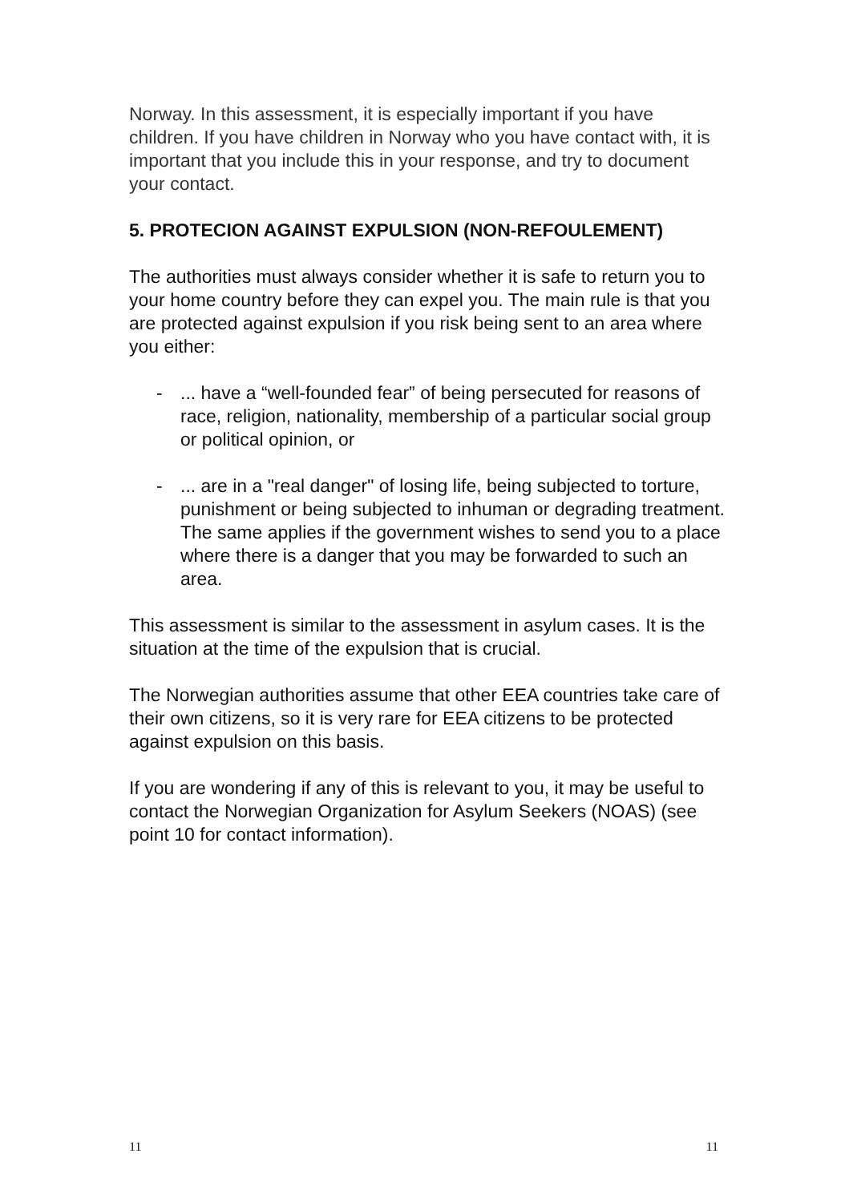Norway. In this assessment, it is especially important if you have children. If you have children in Norway who you have contact with, it is important that you include this in your response, and try to document your contact.
5. PROTECION AGAINST EXPULSION (NON-REFOULEMENT)
The authorities must always consider whether it is safe to return you to your home country before they can expel you. The main rule is that you are protected against expulsion if you risk being sent to an area where you either:
-... have a “well-founded fear” of being persecuted for reasons of race, religion, nationality, membership of a particular social group or political opinion, or
-... are in a "real danger" of losing life, being subjected to torture, punishment or being subjected to inhuman or degrading treatment. The same applies if the government wishes to send you to a place where there is a danger that you may be forwarded to such an area.
This assessment is similar to the assessment in asylum cases. It is the situation at the time of the expulsion that is crucial.
The Norwegian authorities assume that other EEA countries take care of their own citizens, so it is very rare for EEA citizens to be protected against expulsion on this basis.
If you are wondering if any of this is relevant to you, it may be useful to contact the Norwegian Organization for Asylum Seekers (NOAS) (see point 10 for contact information).
11 11